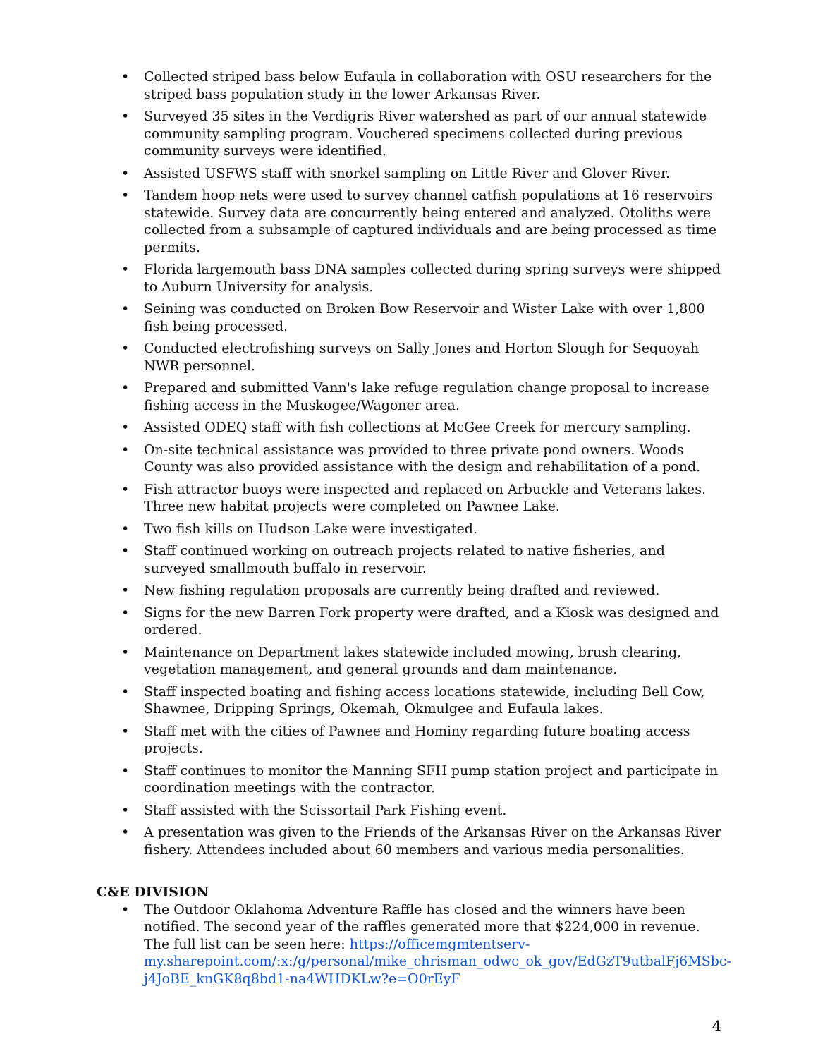• Collected striped bass below Eufaula in collaboration with OSU researchers for the striped bass population study in the lower Arkansas River.
• Surveyed 35 sites in the Verdigris River watershed as part of our annual statewide community sampling program. Vouchered specimens collected during previous community surveys were identified.
• Assisted USFWS staff with snorkel sampling on Little River and Glover River.
• Tandem hoop nets were used to survey channel catfish populations at 16 reservoirs statewide. Survey data are concurrently being entered and analyzed. Otoliths were collected from a subsample of captured individuals and are being processed as time permits.
• Florida largemouth bass DNA samples collected during spring surveys were shipped to Auburn University for analysis.
• Seining was conducted on Broken Bow Reservoir and Wister Lake with over 1,800 fish being processed.
• Conducted electrofishing surveys on Sally Jones and Horton Slough for Sequoyah NWR personnel.
• Prepared and submitted Vann's lake refuge regulation change proposal to increase fishing access in the Muskogee/Wagoner area.
• Assisted ODEQ staff with fish collections at McGee Creek for mercury sampling.
• On-site technical assistance was provided to three private pond owners. Woods County was also provided assistance with the design and rehabilitation of a pond.
• Fish attractor buoys were inspected and replaced on Arbuckle and Veterans lakes. Three new habitat projects were completed on Pawnee Lake.
• Two fish kills on Hudson Lake were investigated.
• Staff continued working on outreach projects related to native fisheries, and surveyed smallmouth buffalo in reservoir.
• New fishing regulation proposals are currently being drafted and reviewed.
• Signs for the new Barren Fork property were drafted, and a Kiosk was designed and ordered.
• Maintenance on Department lakes statewide included mowing, brush clearing, vegetation management, and general grounds and dam maintenance.
• Staff inspected boating and fishing access locations statewide, including Bell Cow, Shawnee, Dripping Springs, Okemah, Okmulgee and Eufaula lakes.
• Staff met with the cities of Pawnee and Hominy regarding future boating access projects.
• Staff continues to monitor the Manning SFH pump station project and participate in coordination meetings with the contractor.
• Staff assisted with the Scissortail Park Fishing event.
• A presentation was given to the Friends of the Arkansas River on the Arkansas River fishery. Attendees included about 60 members and various media personalities.
C&E DIVISION
• The Outdoor Oklahoma Adventure Raffle has closed and the winners have been notified. The second year of the raffles generated more that $224,000 in revenue. The full list can be seen here: https://officemgmtentserv-my.sharepoint.com/:x:/g/personal/mike_chrisman_odwc_ok_gov/EdGzT9utbalFj6MSbc-j4JoBE_knGK8q8bd1-na4WHDKLw?e=O0rEyF
4